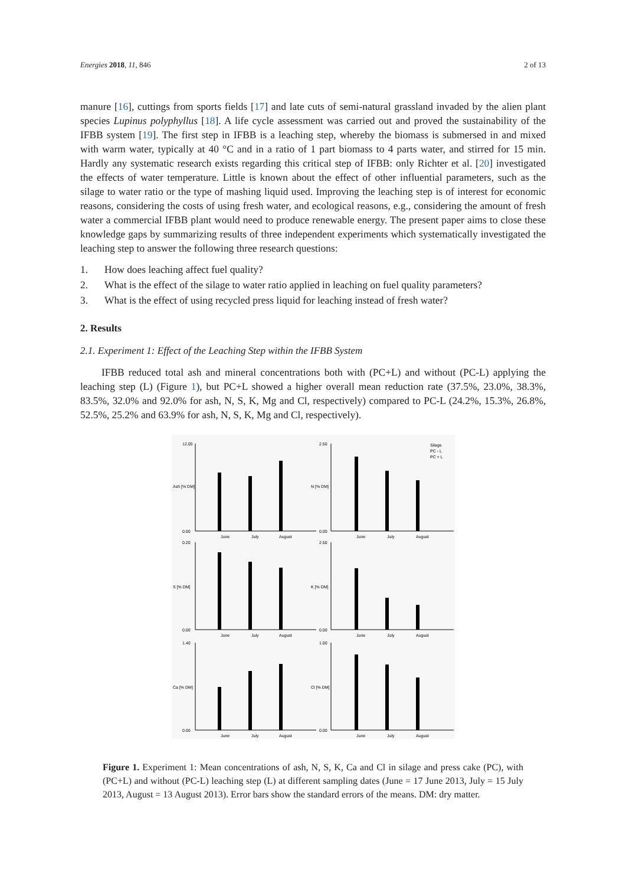Energies 2018, 11, 846 2 of 13
manure [16], cuttings from sports fields [17] and late cuts of semi-natural grassland invaded by the alien plant species Lupinus polyphyllus [18]. A life cycle assessment was carried out and proved the sustainability of the IFBB system [19]. The first step in IFBB is a leaching step, whereby the biomass is submersed in and mixed with warm water, typically at 40 °C and in a ratio of 1 part biomass to 4 parts water, and stirred for 15 min. Hardly any systematic research exists regarding this critical step of IFBB: only Richter et al. [20] investigated the effects of water temperature. Little is known about the effect of other influential parameters, such as the silage to water ratio or the type of mashing liquid used. Improving the leaching step is of interest for economic reasons, considering the costs of using fresh water, and ecological reasons, e.g., considering the amount of fresh water a commercial IFBB plant would need to produce renewable energy. The present paper aims to close these knowledge gaps by summarizing results of three independent experiments which systematically investigated the leaching step to answer the following three research questions:
1. How does leaching affect fuel quality?
2. What is the effect of the silage to water ratio applied in leaching on fuel quality parameters?
3. What is the effect of using recycled press liquid for leaching instead of fresh water?
2. Results
2.1. Experiment 1: Effect of the Leaching Step within the IFBB System
IFBB reduced total ash and mineral concentrations both with (PC+L) and without (PC-L) applying the leaching step (L) (Figure 1), but PC+L showed a higher overall mean reduction rate (37.5%, 23.0%, 38.3%, 83.5%, 32.0% and 92.0% for ash, N, S, K, Mg and Cl, respectively) compared to PC-L (24.2%, 15.3%, 26.8%, 52.5%, 25.2% and 63.9% for ash, N, S, K, Mg and Cl, respectively).
Ash [% DM]
N [% DM]
S [% DM]
K [% DM]
Ca [% DM]
Cl [% DM]
12.00
0.00
2.50
0.00
0.20
0.00
2.50
0.00
1.40
0.00
1.00
0.00
June
July
August
June
July
August
June
July
August
June
July
August
June
July
August
June
July
August
Silage
PC - L
PC + L
Figure 1. Experiment 1: Mean concentrations of ash, N, S, K, Ca and Cl in silage and press cake (PC), with (PC+L) and without (PC-L) leaching step (L) at different sampling dates (June = 17 June 2013, July = 15 July 2013, August = 13 August 2013). Error bars show the standard errors of the means. DM: dry matter.